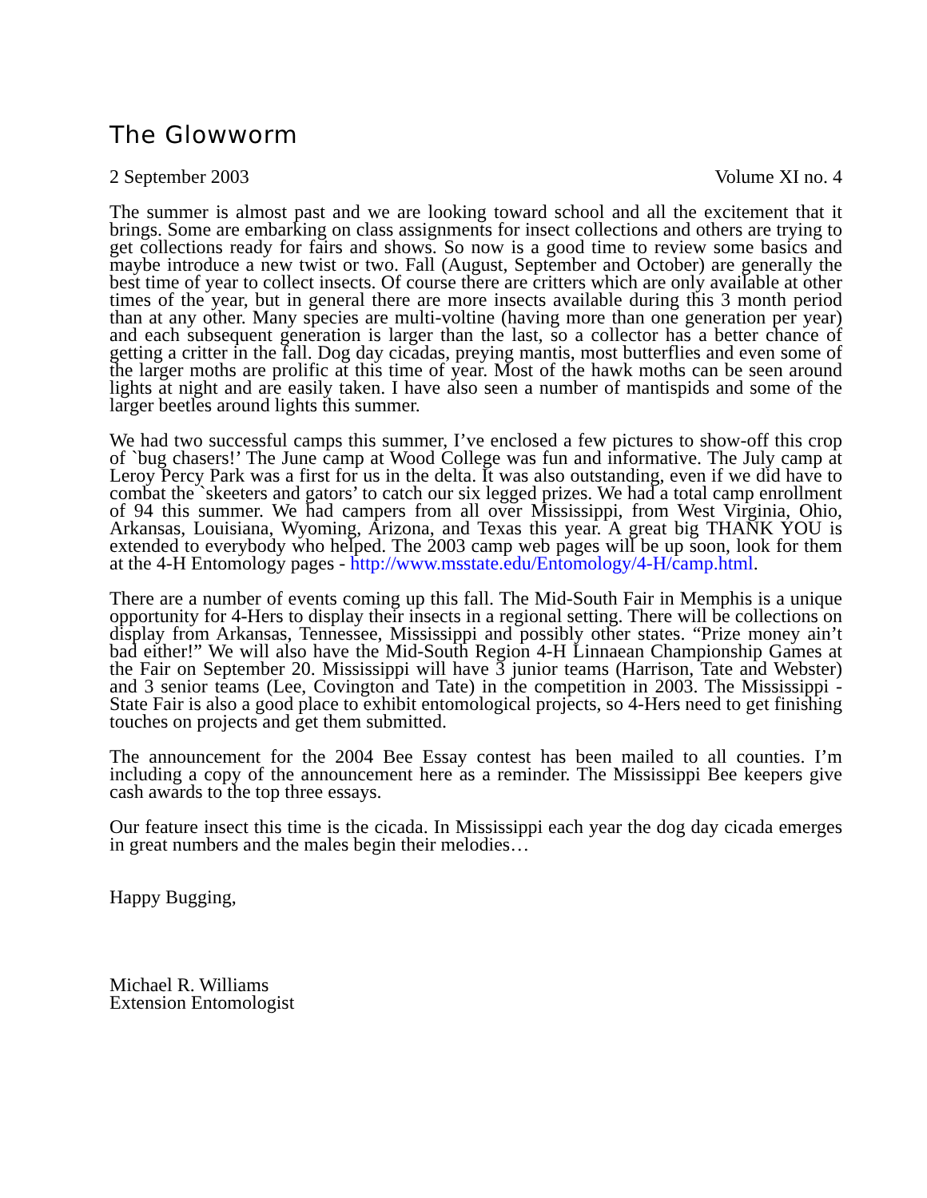The Glowworm
2 September 2003 Volume XI no. 4
The summer is almost past and we are looking toward school and all the excitement that it brings. Some are embarking on class assignments for insect collections and others are trying to get collections ready for fairs and shows. So now is a good time to review some basics and maybe introduce a new twist or two. Fall (August, September and October) are generally the best time of year to collect insects. Of course there are critters which are only available at other times of the year, but in general there are more insects available during this 3 month period than at any other. Many species are multi-voltine (having more than one generation per year) and each subsequent generation is larger than the last, so a collector has a better chance of getting a critter in the fall. Dog day cicadas, preying mantis, most butterflies and even some of the larger moths are prolific at this time of year. Most of the hawk moths can be seen around lights at night and are easily taken. I have also seen a number of mantispids and some of the larger beetles around lights this summer.
We had two successful camps this summer, I’ve enclosed a few pictures to show-off this crop of `bug chasers!’ The June camp at Wood College was fun and informative. The July camp at Leroy Percy Park was a first for us in the delta. It was also outstanding, even if we did have to combat the `skeeters and gators’ to catch our six legged prizes. We had a total camp enrollment of 94 this summer. We had campers from all over Mississippi, from West Virginia, Ohio, Arkansas, Louisiana, Wyoming, Arizona, and Texas this year. A great big THANK YOU is extended to everybody who helped. The 2003 camp web pages will be up soon, look for them at the 4-H Entomology pages - http://www.msstate.edu/Entomology/4-H/camp.html.
There are a number of events coming up this fall. The Mid-South Fair in Memphis is a unique opportunity for 4-Hers to display their insects in a regional setting. There will be collections on display from Arkansas, Tennessee, Mississippi and possibly other states. “Prize money ain’t bad either!” We will also have the Mid-South Region 4-H Linnaean Championship Games at the Fair on September 20. Mississippi will have 3 junior teams (Harrison, Tate and Webster) and 3 senior teams (Lee, Covington and Tate) in the competition in 2003. The Mississippi - State Fair is also a good place to exhibit entomological projects, so 4-Hers need to get finishing touches on projects and get them submitted.
The announcement for the 2004 Bee Essay contest has been mailed to all counties. I’m including a copy of the announcement here as a reminder. The Mississippi Bee keepers give cash awards to the top three essays.
Our feature insect this time is the cicada. In Mississippi each year the dog day cicada emerges in great numbers and the males begin their melodies…
Happy Bugging,
Michael R. Williams
Extension Entomologist